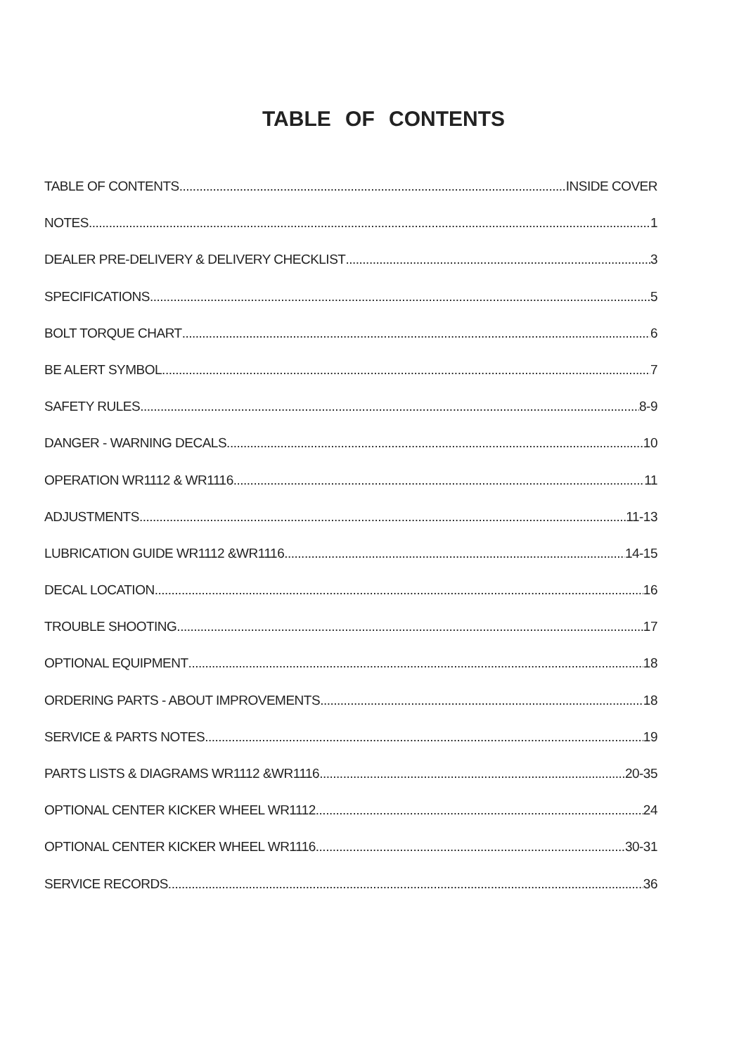TABLE OF CONTENTS
TABLE OF CONTENTS INSIDE COVER
NOTES 1
DEALER PRE-DELIVERY & DELIVERY CHECKLIST 3
SPECIFICATIONS 5
BOLT TORQUE CHART 6
BE ALERT SYMBOL 7
SAFETY RULES 8-9
DANGER - WARNING DECALS 10
OPERATION WR1112 & WR1116 11
ADJUSTMENTS 11-13
LUBRICATION GUIDE WR1112 &WR1116 14-15
DECAL LOCATION 16
TROUBLE SHOOTING 17
OPTIONAL EQUIPMENT 18
ORDERING PARTS - ABOUT IMPROVEMENTS 18
SERVICE & PARTS NOTES 19
PARTS LISTS & DIAGRAMS WR1112 &WR1116 20-35
OPTIONAL CENTER KICKER WHEEL WR1112 24
OPTIONAL CENTER KICKER WHEEL WR1116 30-31
SERVICE RECORDS 36